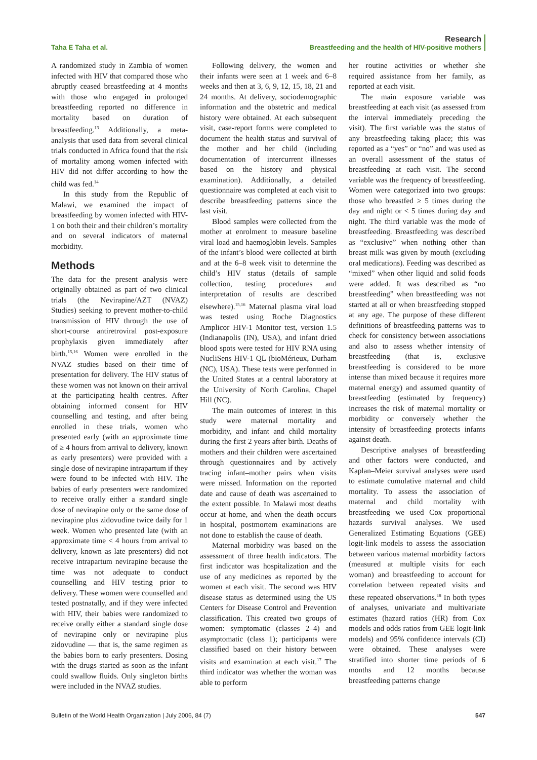Taha E Taha et al.
Research
Breastfeeding and the health of HIV-positive mothers
A randomized study in Zambia of women infected with HIV that compared those who abruptly ceased breastfeeding at 4 months with those who engaged in prolonged breastfeeding reported no difference in mortality based on duration of breastfeeding.<sup>13</sup> Additionally, a meta-analysis that used data from several clinical trials conducted in Africa found that the risk of mortality among women infected with HIV did not differ according to how the child was fed.<sup>14</sup>
In this study from the Republic of Malawi, we examined the impact of breastfeeding by women infected with HIV-1 on both their and their children’s mortality and on several indicators of maternal morbidity.
Methods
The data for the present analysis were originally obtained as part of two clinical trials (the Nevirapine/AZT (NVAZ) Studies) seeking to prevent mother-to-child transmission of HIV through the use of short-course antiretroviral post-exposure prophylaxis given immediately after birth.<sup>15,16</sup> Women were enrolled in the NVAZ studies based on their time of presentation for delivery. The HIV status of these women was not known on their arrival at the participating health centres. After obtaining informed consent for HIV counselling and testing, and after being enrolled in these trials, women who presented early (with an approximate time of ≥ 4 hours from arrival to delivery, known as early presenters) were provided with a single dose of nevirapine intrapartum if they were found to be infected with HIV. The babies of early presenters were randomized to receive orally either a standard single dose of nevirapine only or the same dose of nevirapine plus zidovudine twice daily for 1 week. Women who presented late (with an approximate time < 4 hours from arrival to delivery, known as late presenters) did not receive intrapartum nevirapine because the time was not adequate to conduct counselling and HIV testing prior to delivery. These women were counselled and tested postnatally, and if they were infected with HIV, their babies were randomized to receive orally either a standard single dose of nevirapine only or nevirapine plus zidovudine — that is, the same regimen as the babies born to early presenters. Dosing with the drugs started as soon as the infant could swallow fluids. Only singleton births were included in the NVAZ studies.
Following delivery, the women and their infants were seen at 1 week and 6–8 weeks and then at 3, 6, 9, 12, 15, 18, 21 and 24 months. At delivery, sociodemographic information and the obstetric and medical history were obtained. At each subsequent visit, case-report forms were completed to document the health status and survival of the mother and her child (including documentation of intercurrent illnesses based on the history and physical examination). Additionally, a detailed questionnaire was completed at each visit to describe breastfeeding patterns since the last visit.
Blood samples were collected from the mother at enrolment to measure baseline viral load and haemoglobin levels. Samples of the infant’s blood were collected at birth and at the 6–8 week visit to determine the child’s HIV status (details of sample collection, testing procedures and interpretation of results are described elsewhere).<sup>15,16</sup> Maternal plasma viral load was tested using Roche Diagnostics Amplicor HIV-1 Monitor test, version 1.5 (Indianapolis (IN), USA), and infant dried blood spots were tested for HIV RNA using NucliSens HIV-1 QL (bioMérieux, Durham (NC), USA). These tests were performed in the United States at a central laboratory at the University of North Carolina, Chapel Hill (NC).
The main outcomes of interest in this study were maternal mortality and morbidity, and infant and child mortality during the first 2 years after birth. Deaths of mothers and their children were ascertained through questionnaires and by actively tracing infant–mother pairs when visits were missed. Information on the reported date and cause of death was ascertained to the extent possible. In Malawi most deaths occur at home, and when the death occurs in hospital, postmortem examinations are not done to establish the cause of death.
Maternal morbidity was based on the assessment of three health indicators. The first indicator was hospitalization and the use of any medicines as reported by the women at each visit. The second was HIV disease status as determined using the US Centers for Disease Control and Prevention classification. This created two groups of women: symptomatic (classes 2–4) and asymptomatic (class 1); participants were classified based on their history between visits and examination at each visit.<sup>17</sup> The third indicator was whether the woman was able to perform
her routine activities or whether she required assistance from her family, as reported at each visit.
The main exposure variable was breastfeeding at each visit (as assessed from the interval immediately preceding the visit). The first variable was the status of any breastfeeding taking place; this was reported as a “yes” or “no” and was used as an overall assessment of the status of breastfeeding at each visit. The second variable was the frequency of breastfeeding. Women were categorized into two groups: those who breastfed ≥ 5 times during the day and night or < 5 times during day and night. The third variable was the mode of breastfeeding. Breastfeeding was described as “exclusive” when nothing other than breast milk was given by mouth (excluding oral medications). Feeding was described as “mixed” when other liquid and solid foods were added. It was described as “no breastfeeding” when breastfeeding was not started at all or when breastfeeding stopped at any age. The purpose of these different definitions of breastfeeding patterns was to check for consistency between associations and also to assess whether intensity of breastfeeding (that is, exclusive breastfeeding is considered to be more intense than mixed because it requires more maternal energy) and assumed quantity of breastfeeding (estimated by frequency) increases the risk of maternal mortality or morbidity or conversely whether the intensity of breastfeeding protects infants against death.
Descriptive analyses of breastfeeding and other factors were conducted, and Kaplan–Meier survival analyses were used to estimate cumulative maternal and child mortality. To assess the association of maternal and child mortality with breastfeeding we used Cox proportional hazards survival analyses. We used Generalized Estimating Equations (GEE) logit-link models to assess the association between various maternal morbidity factors (measured at multiple visits for each woman) and breastfeeding to account for correlation between repeated visits and these repeated observations.<sup>18</sup> In both types of analyses, univariate and multivariate estimates (hazard ratios (HR) from Cox models and odds ratios from GEE logit-link models) and 95% confidence intervals (CI) were obtained. These analyses were stratified into shorter time periods of 6 months and 12 months because breastfeeding patterns change
Bulletin of the World Health Organization | July 2006, 84 (7)
547